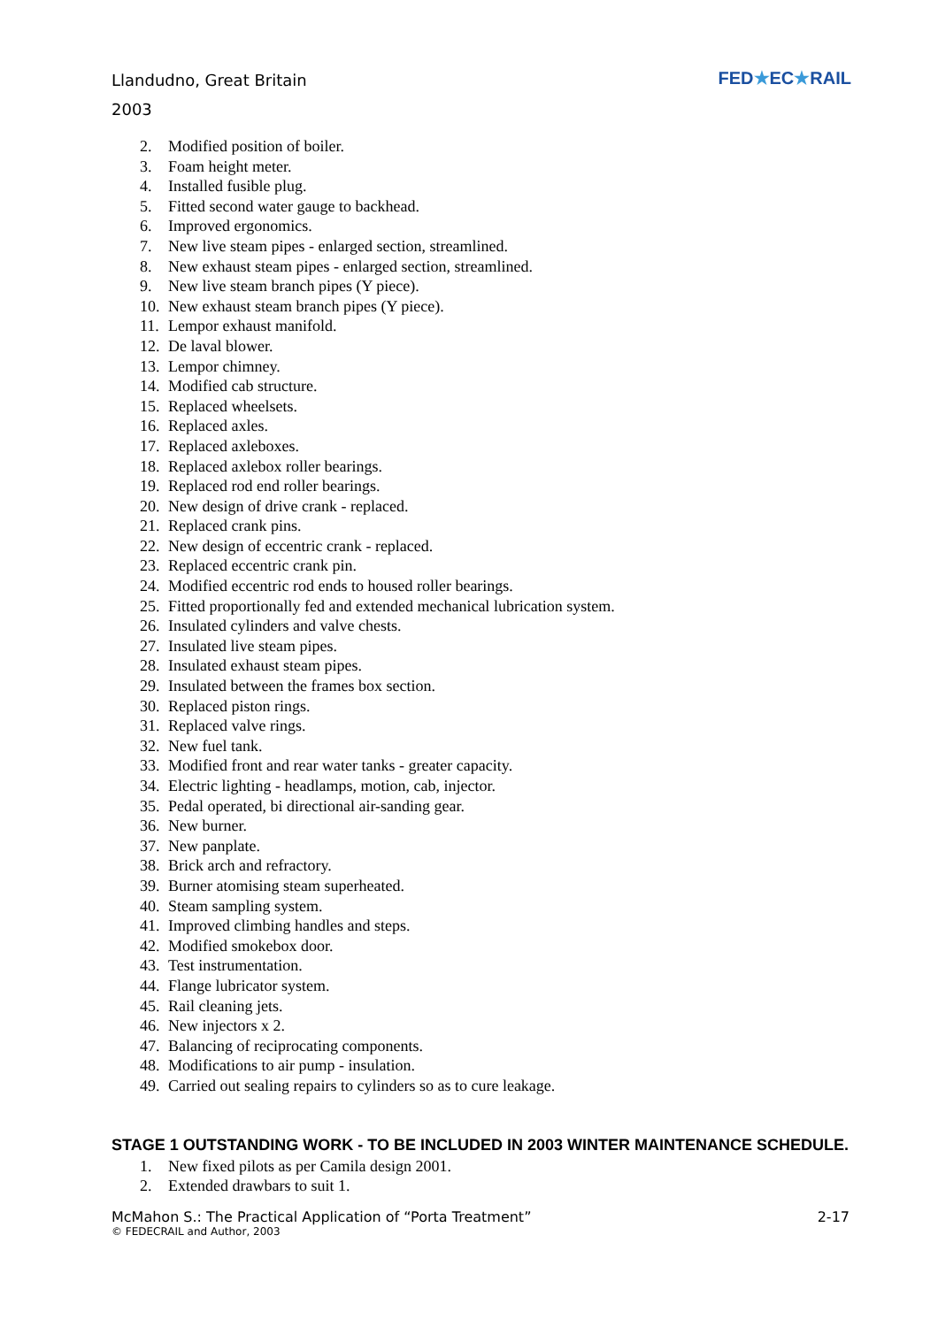Llandudno, Great Britain
2003
FED★EC★RAIL
2. Modified position of boiler.
3. Foam height meter.
4. Installed fusible plug.
5. Fitted second water gauge to backhead.
6. Improved ergonomics.
7. New live steam pipes - enlarged section, streamlined.
8. New exhaust steam pipes - enlarged section, streamlined.
9. New live steam branch pipes (Y piece).
10. New exhaust steam branch pipes (Y piece).
11. Lempor exhaust manifold.
12. De laval blower.
13. Lempor chimney.
14. Modified cab structure.
15. Replaced wheelsets.
16. Replaced axles.
17. Replaced axleboxes.
18. Replaced axlebox roller bearings.
19. Replaced rod end roller bearings.
20. New design of drive crank - replaced.
21. Replaced crank pins.
22. New design of eccentric crank - replaced.
23. Replaced eccentric crank pin.
24. Modified eccentric rod ends to housed roller bearings.
25. Fitted proportionally fed and extended mechanical lubrication system.
26. Insulated cylinders and valve chests.
27. Insulated live steam pipes.
28. Insulated exhaust steam pipes.
29. Insulated between the frames box section.
30. Replaced piston rings.
31. Replaced valve rings.
32. New fuel tank.
33. Modified front and rear water tanks - greater capacity.
34. Electric lighting - headlamps, motion, cab, injector.
35. Pedal operated, bi directional air-sanding gear.
36. New burner.
37. New panplate.
38. Brick arch and refractory.
39. Burner atomising steam superheated.
40. Steam sampling system.
41. Improved climbing handles and steps.
42. Modified smokebox door.
43. Test instrumentation.
44. Flange lubricator system.
45. Rail cleaning jets.
46. New injectors x 2.
47. Balancing of reciprocating components.
48. Modifications to air pump - insulation.
49. Carried out sealing repairs to cylinders so as to cure leakage.
STAGE 1 OUTSTANDING WORK - TO BE INCLUDED IN 2003 WINTER MAINTENANCE SCHEDULE.
1. New fixed pilots as per Camila design 2001.
2. Extended drawbars to suit 1.
McMahon S.: The Practical Application of “Porta Treatment” 2-17
© FEDECRAIL and Author, 2003